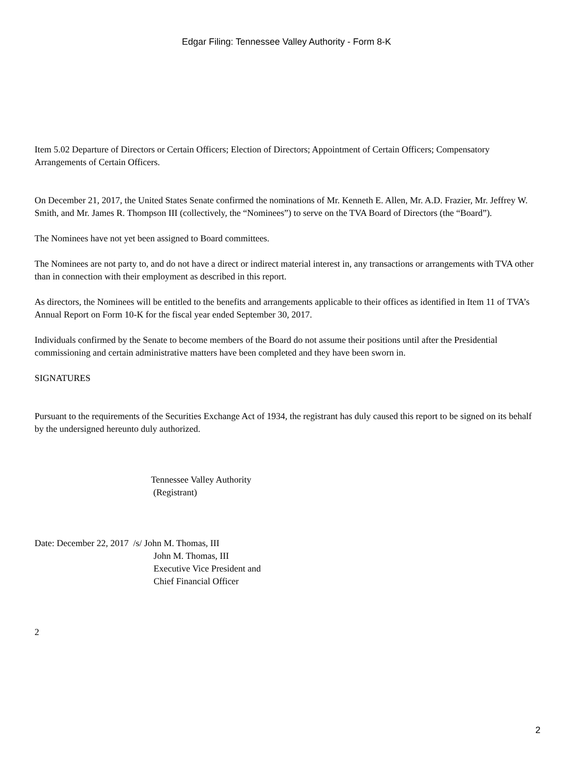Edgar Filing: Tennessee Valley Authority - Form 8-K
Item 5.02 Departure of Directors or Certain Officers; Election of Directors; Appointment of Certain Officers; Compensatory Arrangements of Certain Officers.
On December 21, 2017, the United States Senate confirmed the nominations of Mr. Kenneth E. Allen, Mr. A.D. Frazier, Mr. Jeffrey W. Smith, and Mr. James R. Thompson III (collectively, the “Nominees”) to serve on the TVA Board of Directors (the “Board”).
The Nominees have not yet been assigned to Board committees.
The Nominees are not party to, and do not have a direct or indirect material interest in, any transactions or arrangements with TVA other than in connection with their employment as described in this report.
As directors, the Nominees will be entitled to the benefits and arrangements applicable to their offices as identified in Item 11 of TVA’s Annual Report on Form 10-K for the fiscal year ended September 30, 2017.
Individuals confirmed by the Senate to become members of the Board do not assume their positions until after the Presidential commissioning and certain administrative matters have been completed and they have been sworn in.
SIGNATURES
Pursuant to the requirements of the Securities Exchange Act of 1934, the registrant has duly caused this report to be signed on its behalf by the undersigned hereunto duly authorized.
Tennessee Valley Authority
(Registrant)
Date: December 22, 2017 /s/ John M. Thomas, III
John M. Thomas, III
Executive Vice President and
Chief Financial Officer
2
2